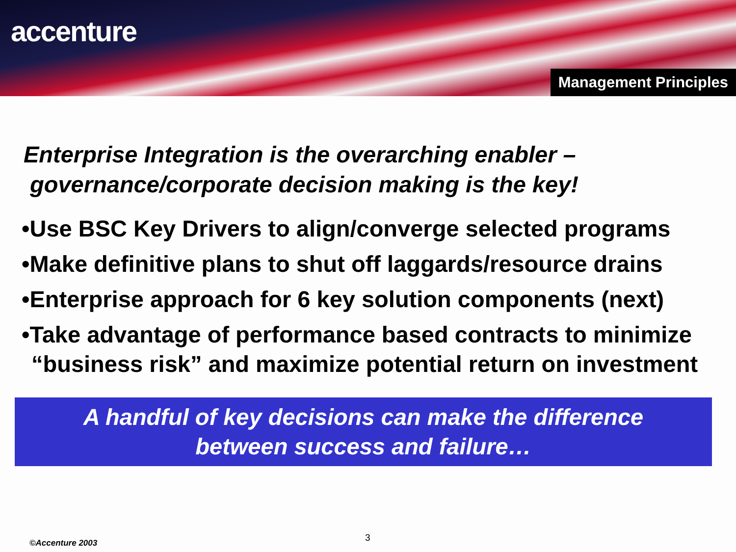accenture
Management Principles
Enterprise Integration is the overarching enabler –
governance/corporate decision making is the key!
•Use BSC Key Drivers to align/converge selected programs
•Make definitive plans to shut off laggards/resource drains
•Enterprise approach for 6 key solution components (next)
•Take advantage of performance based contracts to minimize “business risk” and maximize potential return on investment
A handful of key decisions can make the difference
between success and failure…
3
©Accenture 2003